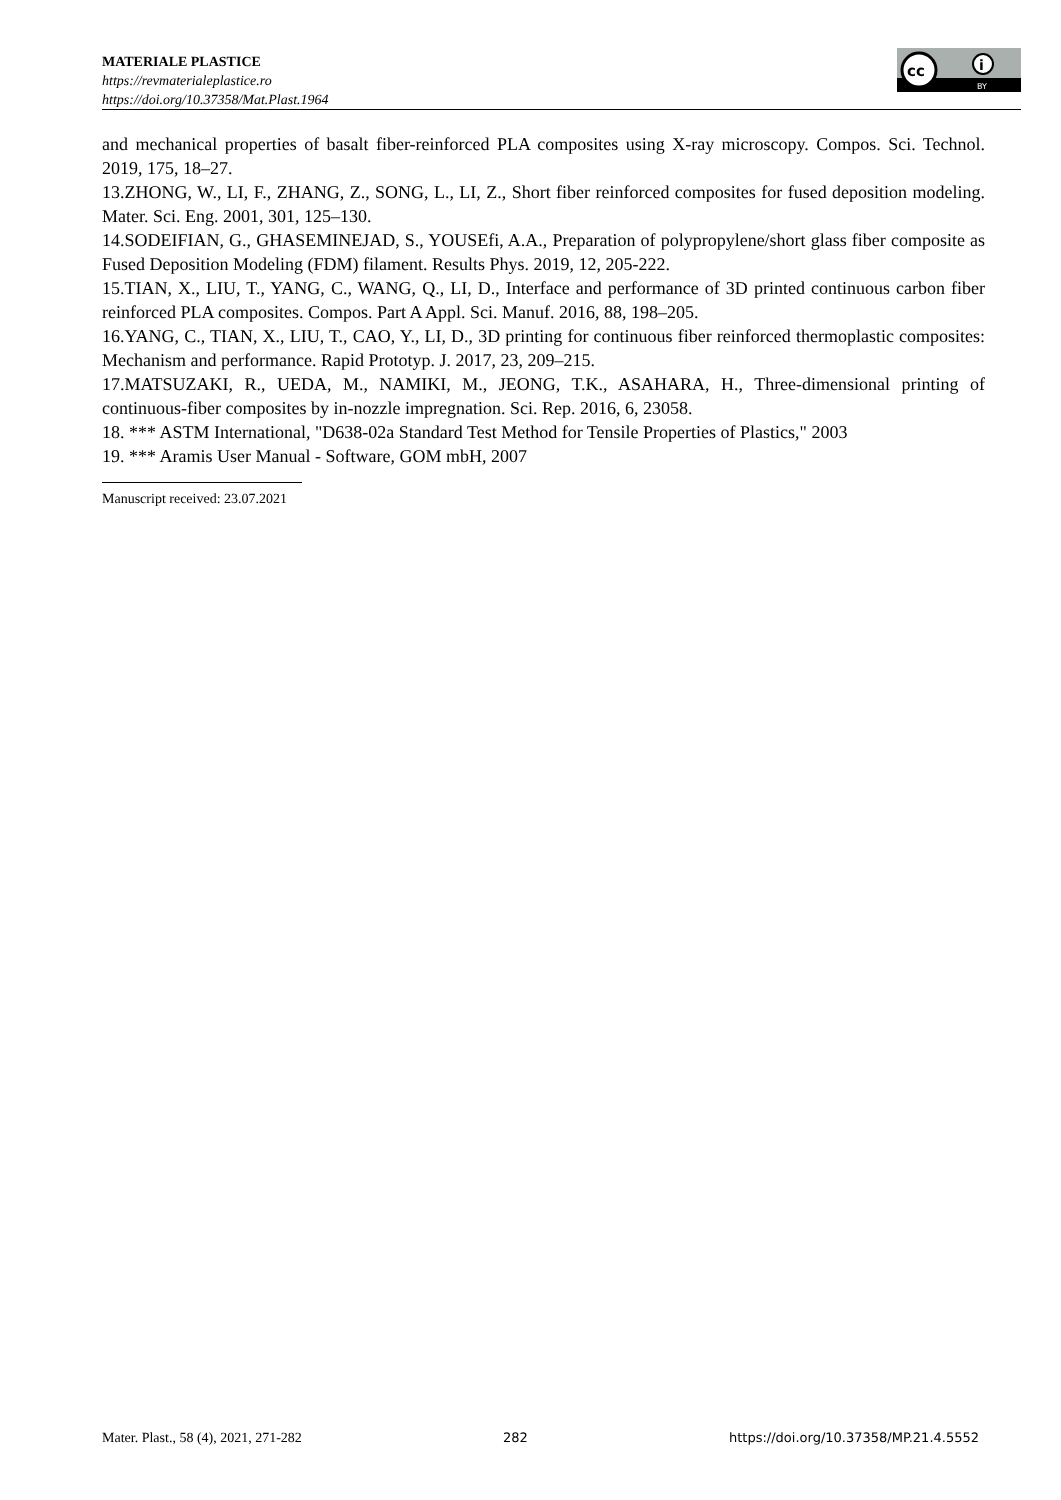MATERIALE PLASTICE
https://revmaterialeplastice.ro
https://doi.org/10.37358/Mat.Plast.1964
cc
i
BY
and mechanical properties of basalt fiber-reinforced PLA composites using X-ray microscopy. Compos. Sci. Technol. 2019, 175, 18–27.
13.ZHONG, W., LI, F., ZHANG, Z., SONG, L., LI, Z., Short fiber reinforced composites for fused deposition modeling. Mater. Sci. Eng. 2001, 301, 125–130.
14.SODEIFIAN, G., GHASEMINEJAD, S., YOUSEfi, A.A., Preparation of polypropylene/short glass fiber composite as Fused Deposition Modeling (FDM) filament. Results Phys. 2019, 12, 205-222.
15.TIAN, X., LIU, T., YANG, C., WANG, Q., LI, D., Interface and performance of 3D printed continuous carbon fiber reinforced PLA composites. Compos. Part A Appl. Sci. Manuf. 2016, 88, 198–205.
16.YANG, C., TIAN, X., LIU, T., CAO, Y., LI, D., 3D printing for continuous fiber reinforced thermoplastic composites: Mechanism and performance. Rapid Prototyp. J. 2017, 23, 209–215.
17.MATSUZAKI, R., UEDA, M., NAMIKI, M., JEONG, T.K., ASAHARA, H., Three-dimensional printing of continuous-fiber composites by in-nozzle impregnation. Sci. Rep. 2016, 6, 23058.
18. *** ASTM International, "D638-02a Standard Test Method for Tensile Properties of Plastics," 2003
19. *** Aramis User Manual - Software, GOM mbH, 2007
Manuscript received: 23.07.2021
Mater. Plast., 58 (4), 2021, 271-282 282 https://doi.org/10.37358/MP.21.4.5552